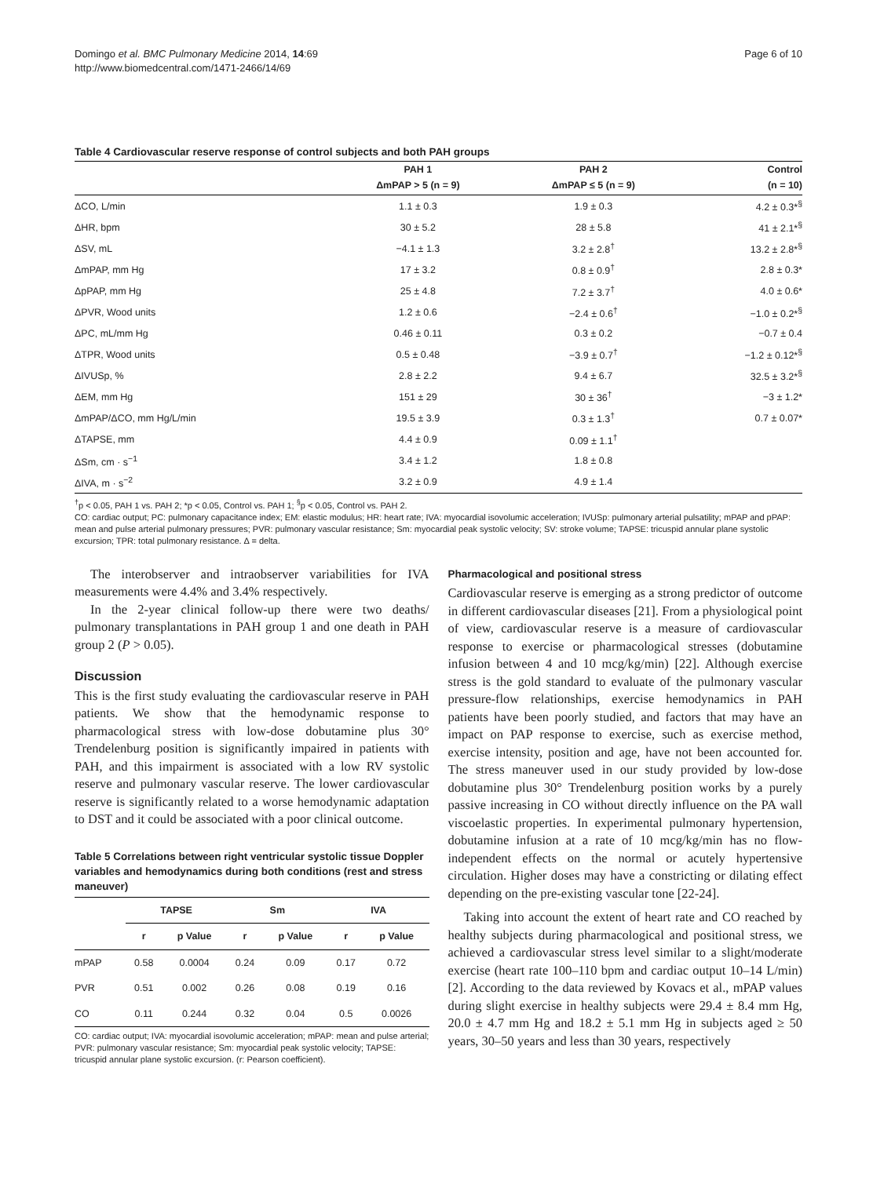Domingo et al. BMC Pulmonary Medicine 2014, 14:69
http://www.biomedcentral.com/1471-2466/14/69
Page 6 of 10
Table 4 Cardiovascular reserve response of control subjects and both PAH groups
| | PAH 1 | PAH 2 | Control |
| --- | --- | --- | --- |
| | ΔmPAP > 5 (n = 9) | ΔmPAP ≤ 5 (n = 9) | (n = 10) |
| ΔCO, L/min | 1.1 ± 0.3 | 1.9 ± 0.3 | 4.2 ± 0.3*<sup>§</sup> |
| ΔHR, bpm | 30 ± 5.2 | 28 ± 5.8 | 41 ± 2.1*<sup>§</sup> |
| ΔSV, mL | −4.1 ± 1.3 | 3.2 ± 2.8<sup>†</sup> | 13.2 ± 2.8*<sup>§</sup> |
| ΔmPAP, mm Hg | 17 ± 3.2 | 0.8 ± 0.9<sup>†</sup> | 2.8 ± 0.3* |
| ΔpPAP, mm Hg | 25 ± 4.8 | 7.2 ± 3.7<sup>†</sup> | 4.0 ± 0.6* |
| ΔPVR, Wood units | 1.2 ± 0.6 | −2.4 ± 0.6<sup>†</sup> | −1.0 ± 0.2*<sup>§</sup> |
| ΔPC, mL/mm Hg | 0.46 ± 0.11 | 0.3 ± 0.2 | −0.7 ± 0.4 |
| ΔTPR, Wood units | 0.5 ± 0.48 | −3.9 ± 0.7<sup>†</sup> | −1.2 ± 0.12*<sup>§</sup> |
| ΔIVUSp, % | 2.8 ± 2.2 | 9.4 ± 6.7 | 32.5 ± 3.2*<sup>§</sup> |
| ΔEM, mm Hg | 151 ± 29 | 30 ± 36<sup>†</sup> | −3 ± 1.2* |
| ΔmPAP/ΔCO, mm Hg/L/min | 19.5 ± 3.9 | 0.3 ± 1.3<sup>†</sup> | 0.7 ± 0.07* |
| ΔTAPSE, mm | 4.4 ± 0.9 | 0.09 ± 1.1<sup>†</sup> | |
| ΔSm, cm · s<sup>−1</sup> | 3.4 ± 1.2 | 1.8 ± 0.8 | |
| ΔIVA, m · s<sup>−2</sup> | 3.2 ± 0.9 | 4.9 ± 1.4 | |
<sup>†</sup> p < 0.05, PAH 1 vs. PAH 2; *p < 0.05, Control vs. PAH 1; <sup>§</sup>p < 0.05, Control vs. PAH 2.
CO: cardiac output; PC: pulmonary capacitance index; EM: elastic modulus; HR: heart rate; IVA: myocardial isovolumic acceleration; IVUSp: pulmonary arterial pulsatility; mPAP and pPAP: mean and pulse arterial pulmonary pressures; PVR: pulmonary vascular resistance; Sm: myocardial peak systolic velocity; SV: stroke volume; TAPSE: tricuspid annular plane systolic excursion; TPR: total pulmonary resistance. Δ = delta.
The interobserver and intraobserver variabilities for IVA measurements were 4.4% and 3.4% respectively.
In the 2-year clinical follow-up there were two deaths/ pulmonary transplantations in PAH group 1 and one death in PAH group 2 (P > 0.05).
Discussion
This is the first study evaluating the cardiovascular reserve in PAH patients. We show that the hemodynamic response to pharmacological stress with low-dose dobutamine plus 30° Trendelenburg position is significantly impaired in patients with PAH, and this impairment is associated with a low RV systolic reserve and pulmonary vascular reserve. The lower cardiovascular reserve is significantly related to a worse hemodynamic adaptation to DST and it could be associated with a poor clinical outcome.
Table 5 Correlations between right ventricular systolic tissue Doppler variables and hemodynamics during both conditions (rest and stress maneuver)
| | TAPSE | | Sm | | IVA | |
| --- | --- | --- | --- | --- | --- | --- |
| | r | p Value | r | p Value | r | p Value |
| mPAP | 0.58 | 0.0004 | 0.24 | 0.09 | 0.17 | 0.72 |
| PVR | 0.51 | 0.002 | 0.26 | 0.08 | 0.19 | 0.16 |
| CO | 0.11 | 0.244 | 0.32 | 0.04 | 0.5 | 0.0026 |
CO: cardiac output; IVA: myocardial isovolumic acceleration; mPAP: mean and pulse arterial; PVR: pulmonary vascular resistance; Sm: myocardial peak systolic velocity; TAPSE: tricuspid annular plane systolic excursion. (r: Pearson coefficient).
Pharmacological and positional stress
Cardiovascular reserve is emerging as a strong predictor of outcome in different cardiovascular diseases [21]. From a physiological point of view, cardiovascular reserve is a measure of cardiovascular response to exercise or pharmacological stresses (dobutamine infusion between 4 and 10 mcg/kg/min) [22]. Although exercise stress is the gold standard to evaluate of the pulmonary vascular pressure-flow relationships, exercise hemodynamics in PAH patients have been poorly studied, and factors that may have an impact on PAP response to exercise, such as exercise method, exercise intensity, position and age, have not been accounted for. The stress maneuver used in our study provided by low-dose dobutamine plus 30° Trendelenburg position works by a purely passive increasing in CO without directly influence on the PA wall viscoelastic properties. In experimental pulmonary hypertension, dobutamine infusion at a rate of 10 mcg/kg/min has no flow-independent effects on the normal or acutely hypertensive circulation. Higher doses may have a constricting or dilating effect depending on the pre-existing vascular tone [22-24].
Taking into account the extent of heart rate and CO reached by healthy subjects during pharmacological and positional stress, we achieved a cardiovascular stress level similar to a slight/moderate exercise (heart rate 100–110 bpm and cardiac output 10–14 L/min) [2]. According to the data reviewed by Kovacs et al., mPAP values during slight exercise in healthy subjects were 29.4 ± 8.4 mm Hg, 20.0 ± 4.7 mm Hg and 18.2 ± 5.1 mm Hg in subjects aged ≥ 50 years, 30–50 years and less than 30 years, respectively